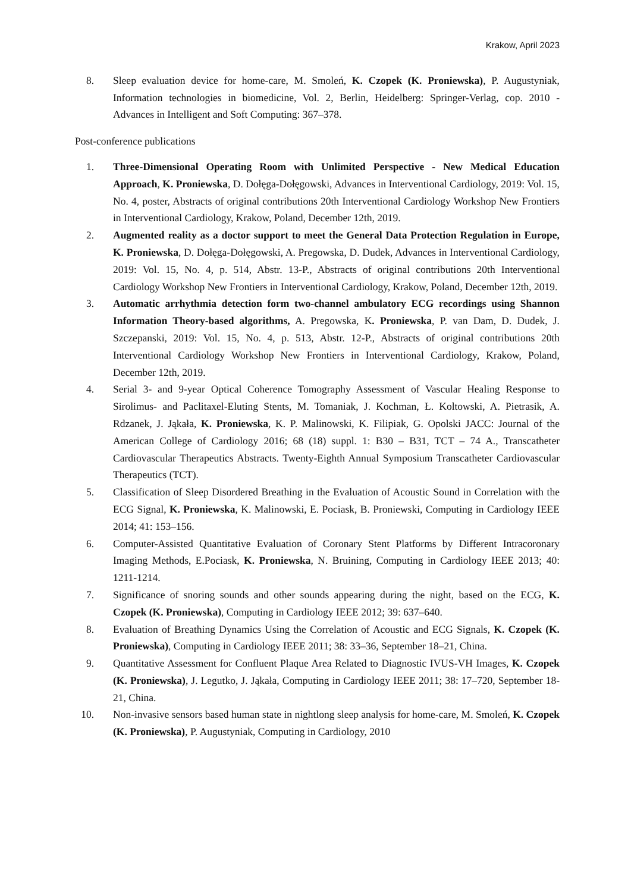Krakow, April 2023
8. Sleep evaluation device for home-care, M. Smoleń, K. Czopek (K. Proniewska), P. Augustyniak, Information technologies in biomedicine, Vol. 2, Berlin, Heidelberg: Springer-Verlag, cop. 2010 - Advances in Intelligent and Soft Computing: 367–378.
Post-conference publications
1. Three-Dimensional Operating Room with Unlimited Perspective - New Medical Education Approach, K. Proniewska, D. Dołęga-Dołęgowski, Advances in Interventional Cardiology, 2019: Vol. 15, No. 4, poster, Abstracts of original contributions 20th Interventional Cardiology Workshop New Frontiers in Interventional Cardiology, Krakow, Poland, December 12th, 2019.
2. Augmented reality as a doctor support to meet the General Data Protection Regulation in Europe, K. Proniewska, D. Dołęga-Dołęgowski, A. Pregowska, D. Dudek, Advances in Interventional Cardiology, 2019: Vol. 15, No. 4, p. 514, Abstr. 13-P., Abstracts of original contributions 20th Interventional Cardiology Workshop New Frontiers in Interventional Cardiology, Krakow, Poland, December 12th, 2019.
3. Automatic arrhythmia detection form two-channel ambulatory ECG recordings using Shannon Information Theory-based algorithms, A. Pregowska, K. Proniewska, P. van Dam, D. Dudek, J. Szczepanski, 2019: Vol. 15, No. 4, p. 513, Abstr. 12-P., Abstracts of original contributions 20th Interventional Cardiology Workshop New Frontiers in Interventional Cardiology, Krakow, Poland, December 12th, 2019.
4. Serial 3- and 9-year Optical Coherence Tomography Assessment of Vascular Healing Response to Sirolimus- and Paclitaxel-Eluting Stents, M. Tomaniak, J. Kochman, Ł. Koltowski, A. Pietrasik, A. Rdzanek, J. Jąkała, K. Proniewska, K. P. Malinowski, K. Filipiak, G. Opolski JACC: Journal of the American College of Cardiology 2016; 68 (18) suppl. 1: B30 – B31, TCT – 74 A., Transcatheter Cardiovascular Therapeutics Abstracts. Twenty-Eighth Annual Symposium Transcatheter Cardiovascular Therapeutics (TCT).
5. Classification of Sleep Disordered Breathing in the Evaluation of Acoustic Sound in Correlation with the ECG Signal, K. Proniewska, K. Malinowski, E. Pociask, B. Proniewski, Computing in Cardiology IEEE 2014; 41: 153–156.
6. Computer-Assisted Quantitative Evaluation of Coronary Stent Platforms by Different Intracoronary Imaging Methods, E.Pociask, K. Proniewska, N. Bruining, Computing in Cardiology IEEE 2013; 40: 1211-1214.
7. Significance of snoring sounds and other sounds appearing during the night, based on the ECG, K. Czopek (K. Proniewska), Computing in Cardiology IEEE 2012; 39: 637–640.
8. Evaluation of Breathing Dynamics Using the Correlation of Acoustic and ECG Signals, K. Czopek (K. Proniewska), Computing in Cardiology IEEE 2011; 38: 33–36, September 18–21, China.
9. Quantitative Assessment for Confluent Plaque Area Related to Diagnostic IVUS-VH Images, K. Czopek (K. Proniewska), J. Legutko, J. Jąkała, Computing in Cardiology IEEE 2011; 38: 17–720, September 18-21, China.
10. Non-invasive sensors based human state in nightlong sleep analysis for home-care, M. Smoleń, K. Czopek (K. Proniewska), P. Augustyniak, Computing in Cardiology, 2010